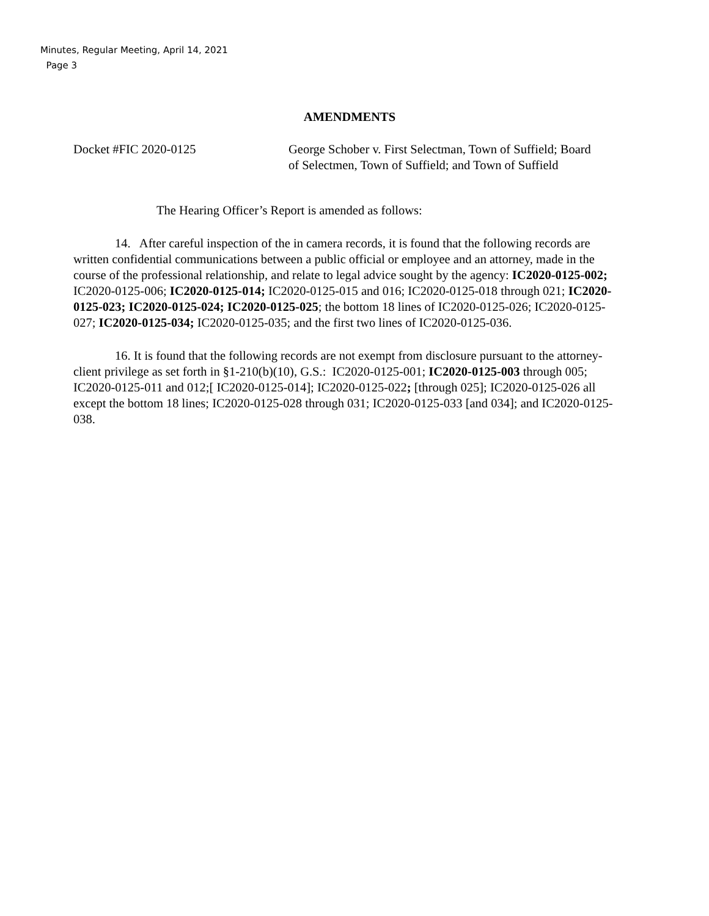Minutes, Regular Meeting, April 14, 2021
Page 3
AMENDMENTS
Docket #FIC 2020-0125 George Schober v. First Selectman, Town of Suffield; Board of Selectmen, Town of Suffield; and Town of Suffield
The Hearing Officer’s Report is amended as follows:
14. After careful inspection of the in camera records, it is found that the following records are written confidential communications between a public official or employee and an attorney, made in the course of the professional relationship, and relate to legal advice sought by the agency: IC2020-0125-002; IC2020-0125-006; IC2020-0125-014; IC2020-0125-015 and 016; IC2020-0125-018 through 021; IC2020-0125-023; IC2020-0125-024; IC2020-0125-025; the bottom 18 lines of IC2020-0125-026; IC2020-0125-027; IC2020-0125-034; IC2020-0125-035; and the first two lines of IC2020-0125-036.
16. It is found that the following records are not exempt from disclosure pursuant to the attorney-client privilege as set forth in §1-210(b)(10), G.S.: IC2020-0125-001; IC2020-0125-003 through 005; IC2020-0125-011 and 012;[ IC2020-0125-014]; IC2020-0125-022; [through 025]; IC2020-0125-026 all except the bottom 18 lines; IC2020-0125-028 through 031; IC2020-0125-033 [and 034]; and IC2020-0125-038.